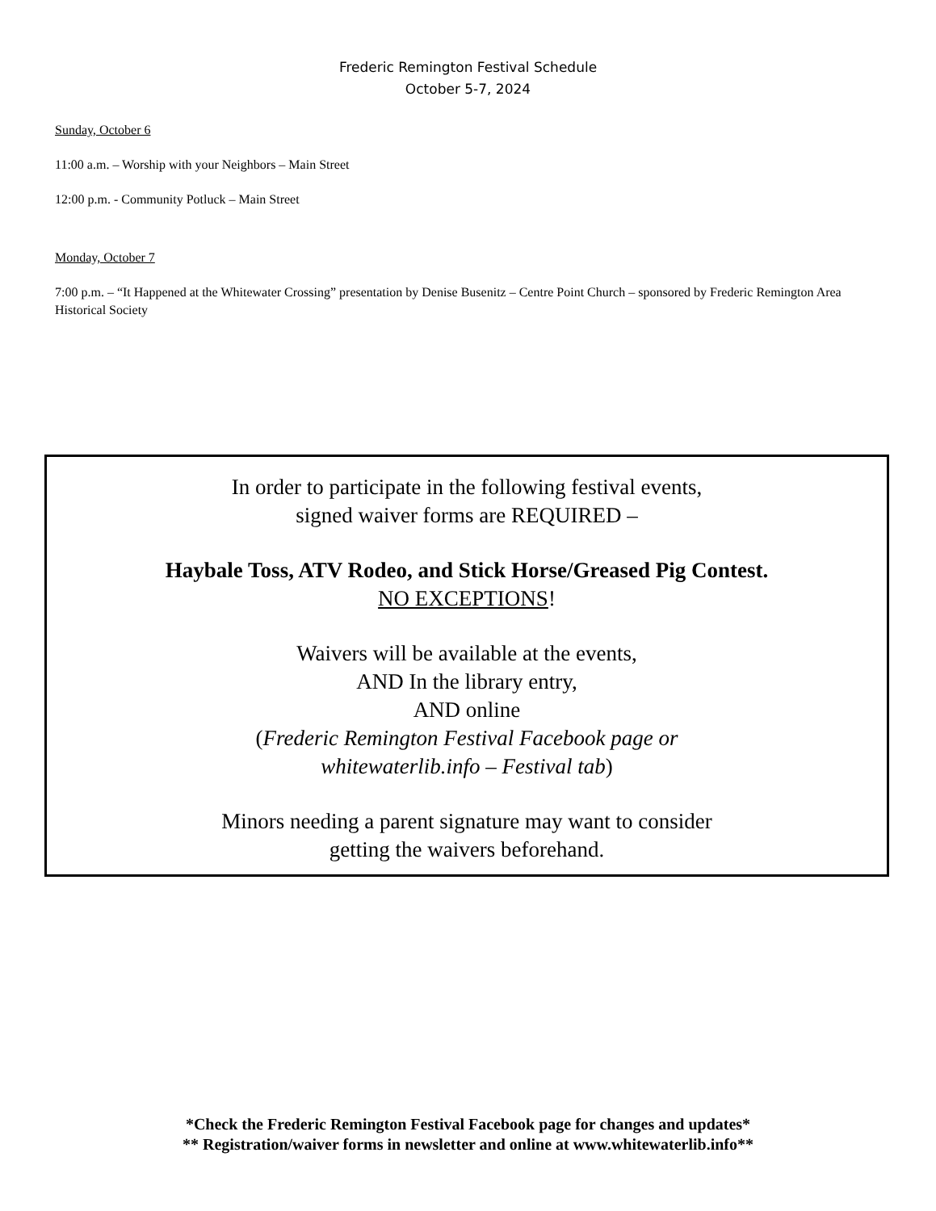Frederic Remington Festival Schedule
October 5-7, 2024
Sunday, October 6
11:00 a.m. – Worship with your Neighbors – Main Street
12:00 p.m. - Community Potluck – Main Street
Monday, October 7
7:00 p.m. – “It Happened at the Whitewater Crossing” presentation by Denise Busenitz – Centre Point Church – sponsored by Frederic Remington Area Historical Society
In order to participate in the following festival events,
signed waiver forms are REQUIRED –
Haybale Toss, ATV Rodeo, and Stick Horse/Greased Pig Contest.
NO EXCEPTIONS!
Waivers will be available at the events,
AND In the library entry,
AND online
(Frederic Remington Festival Facebook page or
whitewaterlib.info – Festival tab)
Minors needing a parent signature may want to consider
getting the waivers beforehand.
*Check the Frederic Remington Festival Facebook page for changes and updates*
** Registration/waiver forms in newsletter and online at www.whitewaterlib.info**